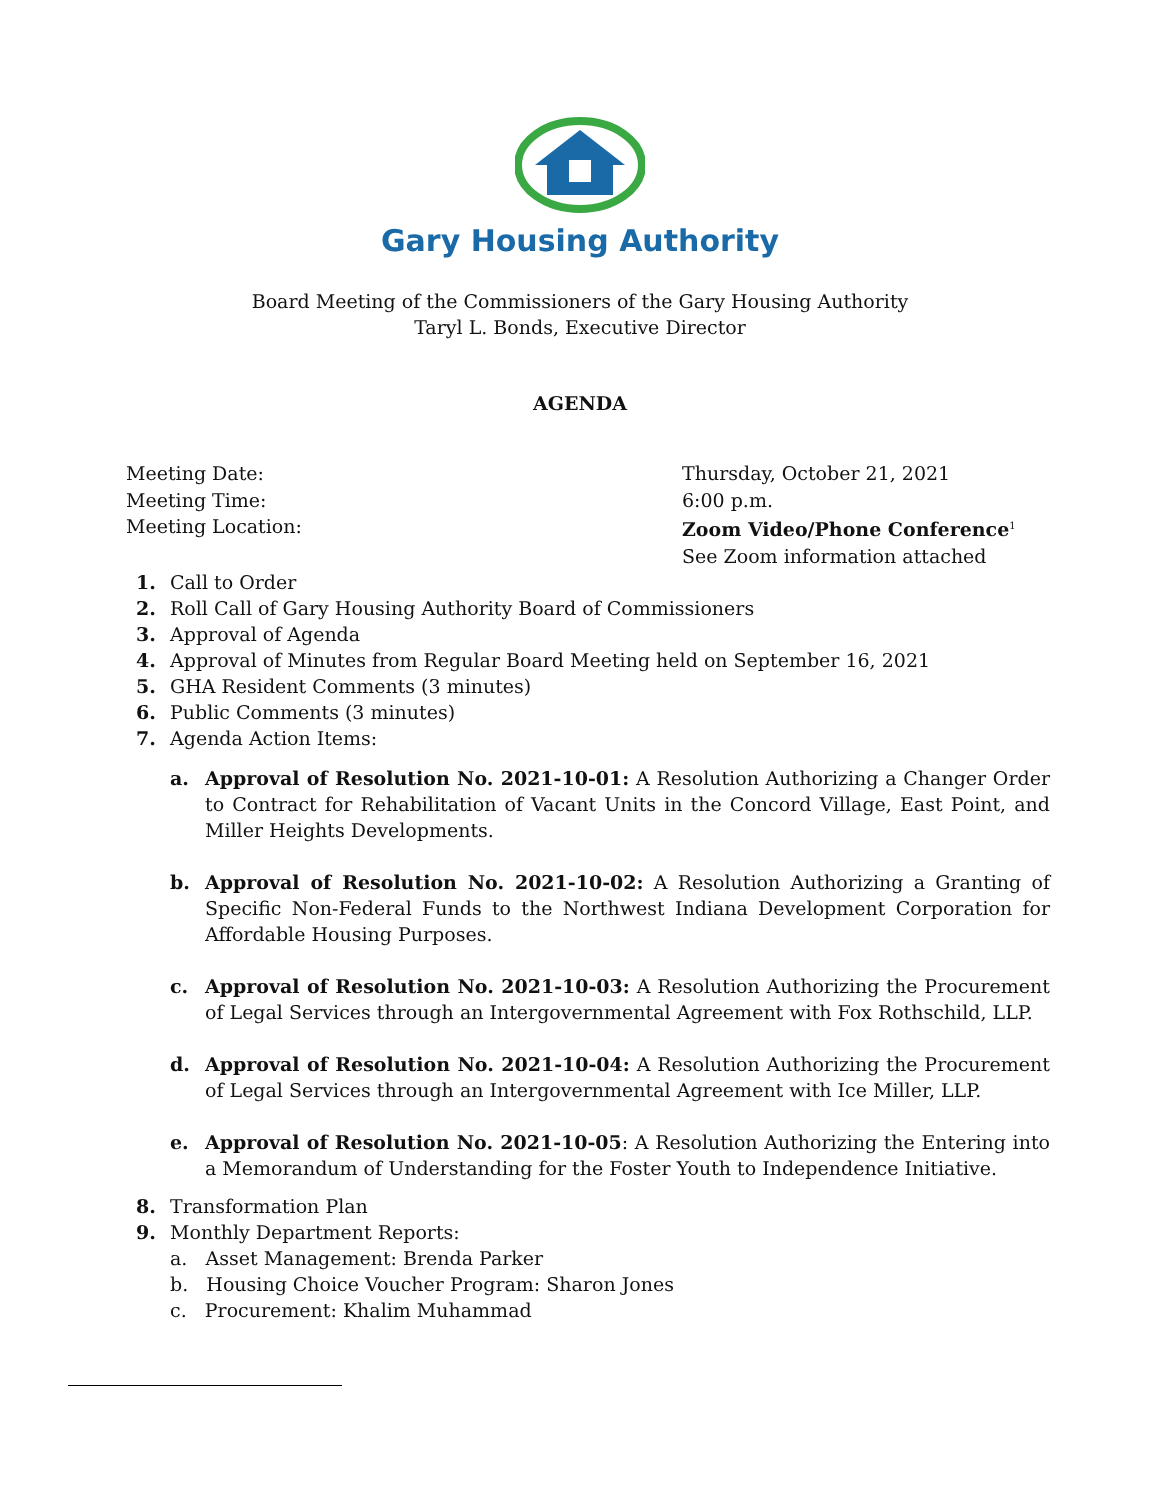Gary Housing Authority
Board Meeting of the Commissioners of the Gary Housing Authority
Taryl L. Bonds, Executive Director
AGENDA
Meeting Date:
Meeting Time:
Meeting Location:
Thursday, October 21, 2021
6:00 p.m.
Zoom Video/Phone Conference<sup>1</sup>
See Zoom information attached
1. Call to Order
2. Roll Call of Gary Housing Authority Board of Commissioners
3. Approval of Agenda
4. Approval of Minutes from Regular Board Meeting held on September 16, 2021
5. GHA Resident Comments (3 minutes)
6. Public Comments (3 minutes)
7. Agenda Action Items:
a. Approval of Resolution No. 2021-10-01: A Resolution Authorizing a Changer Order to Contract for Rehabilitation of Vacant Units in the Concord Village, East Point, and Miller Heights Developments.
b. Approval of Resolution No. 2021-10-02: A Resolution Authorizing a Granting of Specific Non-Federal Funds to the Northwest Indiana Development Corporation for Affordable Housing Purposes.
c. Approval of Resolution No. 2021-10-03: A Resolution Authorizing the Procurement of Legal Services through an Intergovernmental Agreement with Fox Rothschild, LLP.
d. Approval of Resolution No. 2021-10-04: A Resolution Authorizing the Procurement of Legal Services through an Intergovernmental Agreement with Ice Miller, LLP.
e. Approval of Resolution No. 2021-10-05: A Resolution Authorizing the Entering into a Memorandum of Understanding for the Foster Youth to Independence Initiative.
8. Transformation Plan
9. Monthly Department Reports:
a. Asset Management: Brenda Parker
b. Housing Choice Voucher Program: Sharon Jones
c. Procurement: Khalim Muhammad